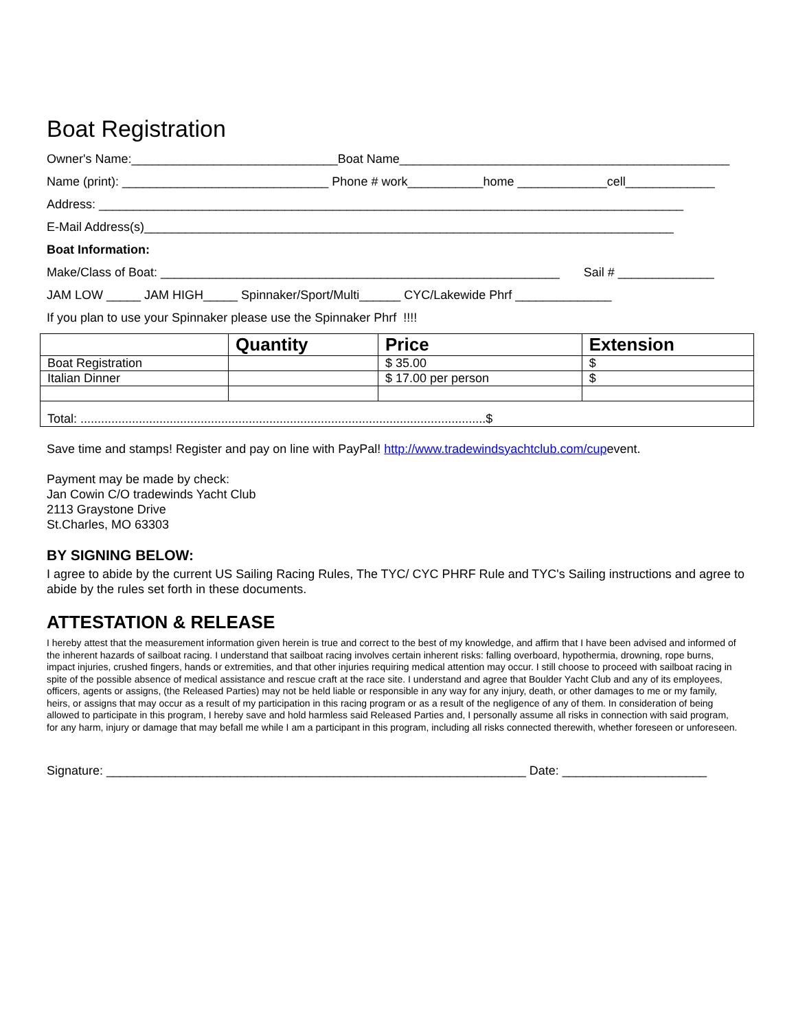Boat Registration
Owner's Name:______________________________Boat Name________________________________________________
Name (print): ______________________________ Phone # work___________home _____________cell_____________
Address: _____________________________________________________________________________________
E-Mail Address(s)_____________________________________________________________________________
Boat Information:
Make/Class of Boat: __________________________________________________________ Sail # ______________
JAM LOW _____ JAM HIGH_____ Spinnaker/Sport/Multi______ CYC/Lakewide Phrf ______________
If you plan to use your Spinnaker please use the Spinnaker Phrf !!!!
| | Quantity | Price | Extension |
| --- | --- | --- | --- |
| Boat Registration | | $ 35.00 | $ |
| Italian Dinner | | $ 17.00 per person | $ |
| Total: ......................................................................................................................$ | | | |
Save time and stamps! Register and pay on line with PayPal! http://www.tradewindsyachtclub.com/cupevent.
Payment may be made by check:
Jan Cowin C/O tradewinds Yacht Club
2113 Graystone Drive
St.Charles, MO 63303
BY SIGNING BELOW:
I agree to abide by the current US Sailing Racing Rules, The TYC/ CYC PHRF Rule and TYC's Sailing instructions and agree to abide by the rules set forth in these documents.
ATTESTATION & RELEASE
I hereby attest that the measurement information given herein is true and correct to the best of my knowledge, and affirm that I have been advised and informed of the inherent hazards of sailboat racing. I understand that sailboat racing involves certain inherent risks: falling overboard, hypothermia, drowning, rope burns, impact injuries, crushed fingers, hands or extremities, and that other injuries requiring medical attention may occur. I still choose to proceed with sailboat racing in spite of the possible absence of medical assistance and rescue craft at the race site. I understand and agree that Boulder Yacht Club and any of its employees, officers, agents or assigns, (the Released Parties) may not be held liable or responsible in any way for any injury, death, or other damages to me or my family, heirs, or assigns that may occur as a result of my participation in this racing program or as a result of the negligence of any of them. In consideration of being allowed to participate in this program, I hereby save and hold harmless said Released Parties and, I personally assume all risks in connection with said program, for any harm, injury or damage that may befall me while I am a participant in this program, including all risks connected therewith, whether foreseen or unforeseen.
Signature: _____________________________________________________________ Date: _____________________